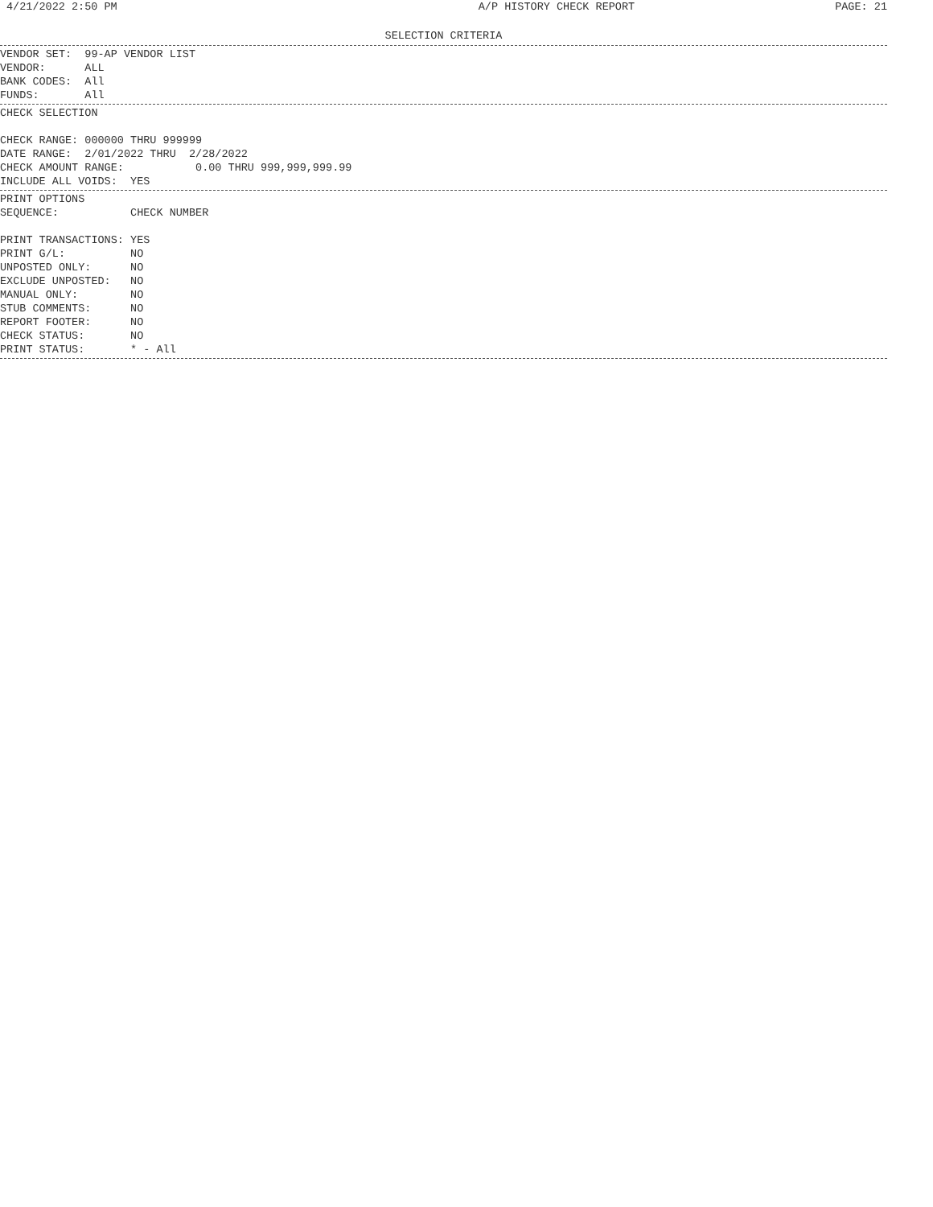4/21/2022 2:50 PM A/P HISTORY CHECK REPORT PAGE: 21
SELECTION CRITERIA
VENDOR SET:  99-AP VENDOR LIST
VENDOR:      ALL
BANK CODES:  All
FUNDS:       All
CHECK SELECTION

CHECK RANGE: 000000 THRU 999999
DATE RANGE:  2/01/2022 THRU  2/28/2022
CHECK AMOUNT RANGE:           0.00 THRU 999,999,999.99
INCLUDE ALL VOIDS:  YES
PRINT OPTIONS
SEQUENCE:           CHECK NUMBER

PRINT TRANSACTIONS: YES
PRINT G/L:          NO
UNPOSTED ONLY:      NO
EXCLUDE UNPOSTED:   NO
MANUAL ONLY:        NO
STUB COMMENTS:      NO
REPORT FOOTER:      NO
CHECK STATUS:       NO
PRINT STATUS:       * - All